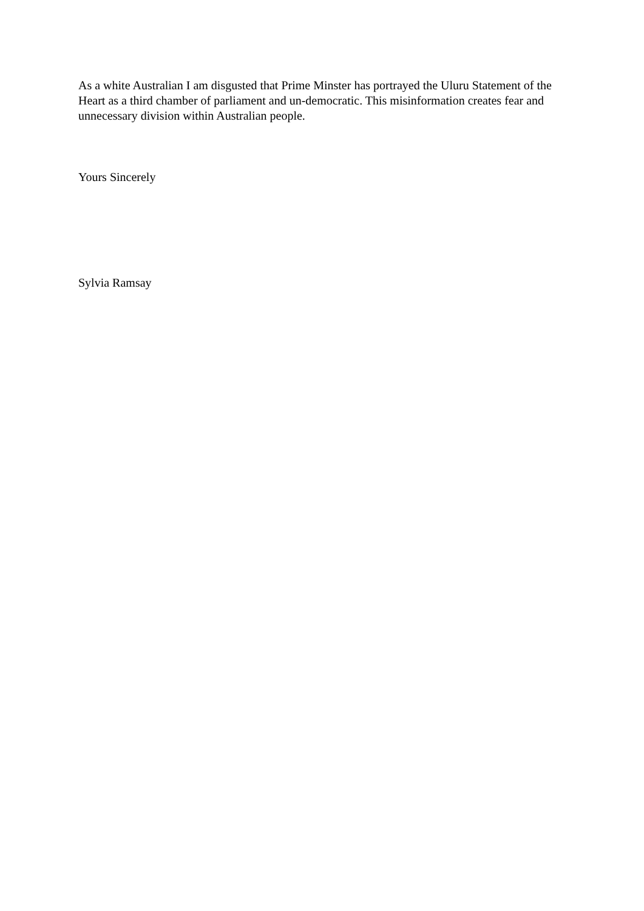As a white Australian I am disgusted that Prime Minster has portrayed the Uluru Statement of the Heart as a third chamber of parliament and un-democratic. This misinformation creates fear and unnecessary division within Australian people.
Yours Sincerely
Sylvia Ramsay